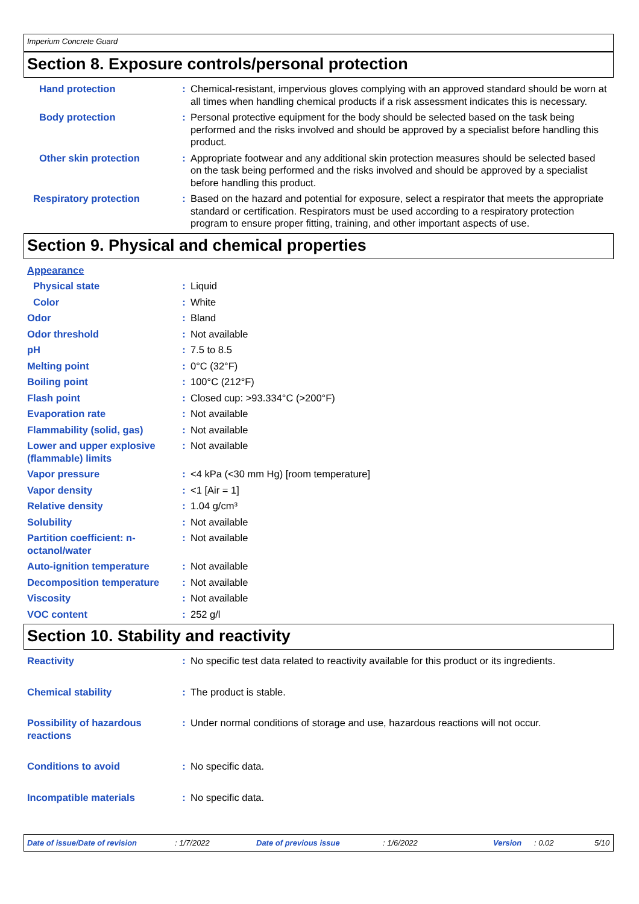Imperium Concrete Guard
Section 8. Exposure controls/personal protection
Hand protection : Chemical-resistant, impervious gloves complying with an approved standard should be worn at all times when handling chemical products if a risk assessment indicates this is necessary.
Body protection : Personal protective equipment for the body should be selected based on the task being performed and the risks involved and should be approved by a specialist before handling this product.
Other skin protection : Appropriate footwear and any additional skin protection measures should be selected based on the task being performed and the risks involved and should be approved by a specialist before handling this product.
Respiratory protection : Based on the hazard and potential for exposure, select a respirator that meets the appropriate standard or certification. Respirators must be used according to a respiratory protection program to ensure proper fitting, training, and other important aspects of use.
Section 9. Physical and chemical properties
Appearance
Physical state : Liquid
Color : White
Odor : Bland
Odor threshold : Not available
pH : 7.5 to 8.5
Melting point : 0°C (32°F)
Boiling point : 100°C (212°F)
Flash point : Closed cup: >93.334°C (>200°F)
Evaporation rate : Not available
Flammability (solid, gas) : Not available
Lower and upper explosive (flammable) limits
: Not available
Vapor pressure : <4 kPa (<30 mm Hg) [room temperature]
Vapor density : <1 [Air = 1]
Relative density : 1.04 g/cm³
Solubility : Not available
Partition coefficient: n-octanol/water
: Not available
Auto-ignition temperature : Not available
Decomposition temperature : Not available
Viscosity : Not available
VOC content : 252 g/l
Section 10. Stability and reactivity
Reactivity : No specific test data related to reactivity available for this product or its ingredients.
Chemical stability : The product is stable.
Possibility of hazardous reactions
: Under normal conditions of storage and use, hazardous reactions will not occur.
Conditions to avoid : No specific data.
Incompatible materials : No specific data.
Date of issue/Date of revision: 1/7/2022 Date of previous issue: 1/6/2022 Version: 0.02 5/10